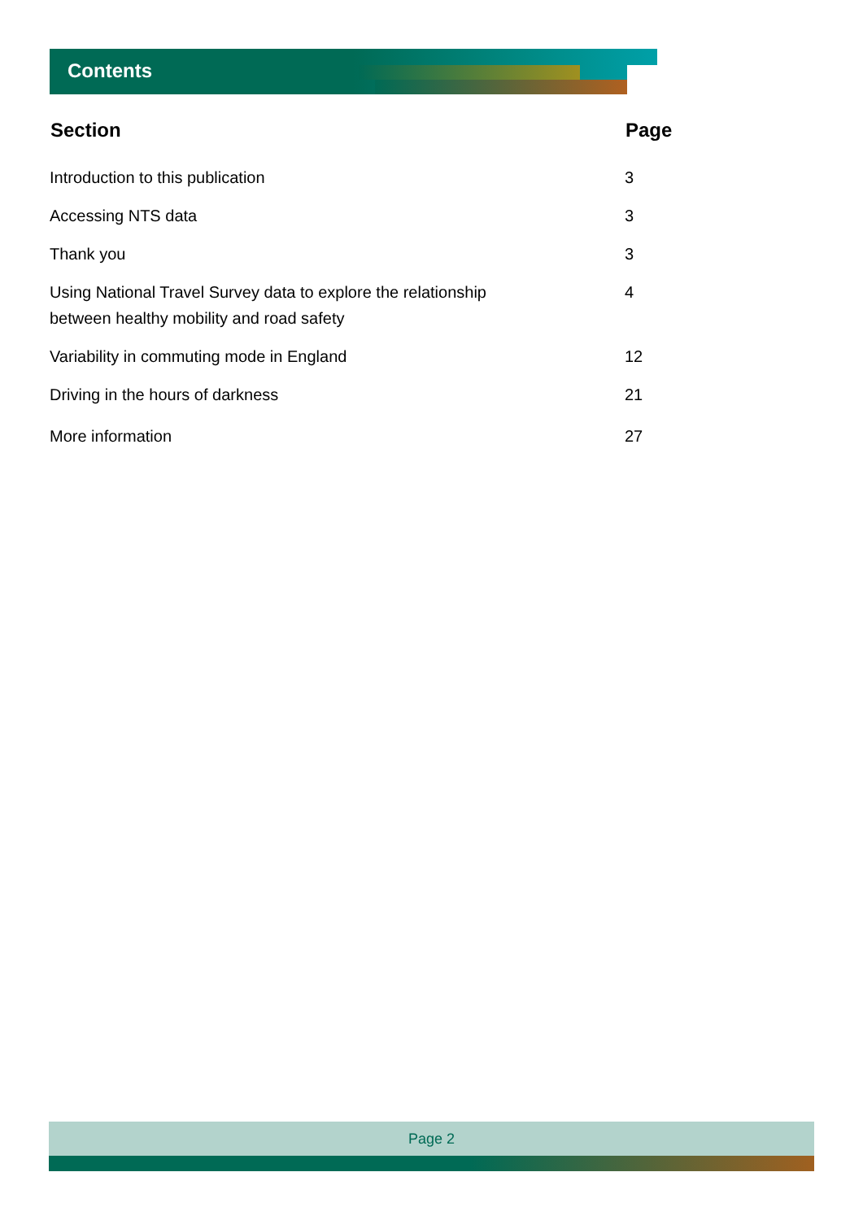Contents
| Section | Page |
| --- | --- |
| Introduction to this publication | 3 |
| Accessing NTS data | 3 |
| Thank you | 3 |
| Using National Travel Survey data to explore the relationship between healthy mobility and road safety | 4 |
| Variability in commuting mode in England | 12 |
| Driving in the hours of darkness | 21 |
| More information | 27 |
Page 2